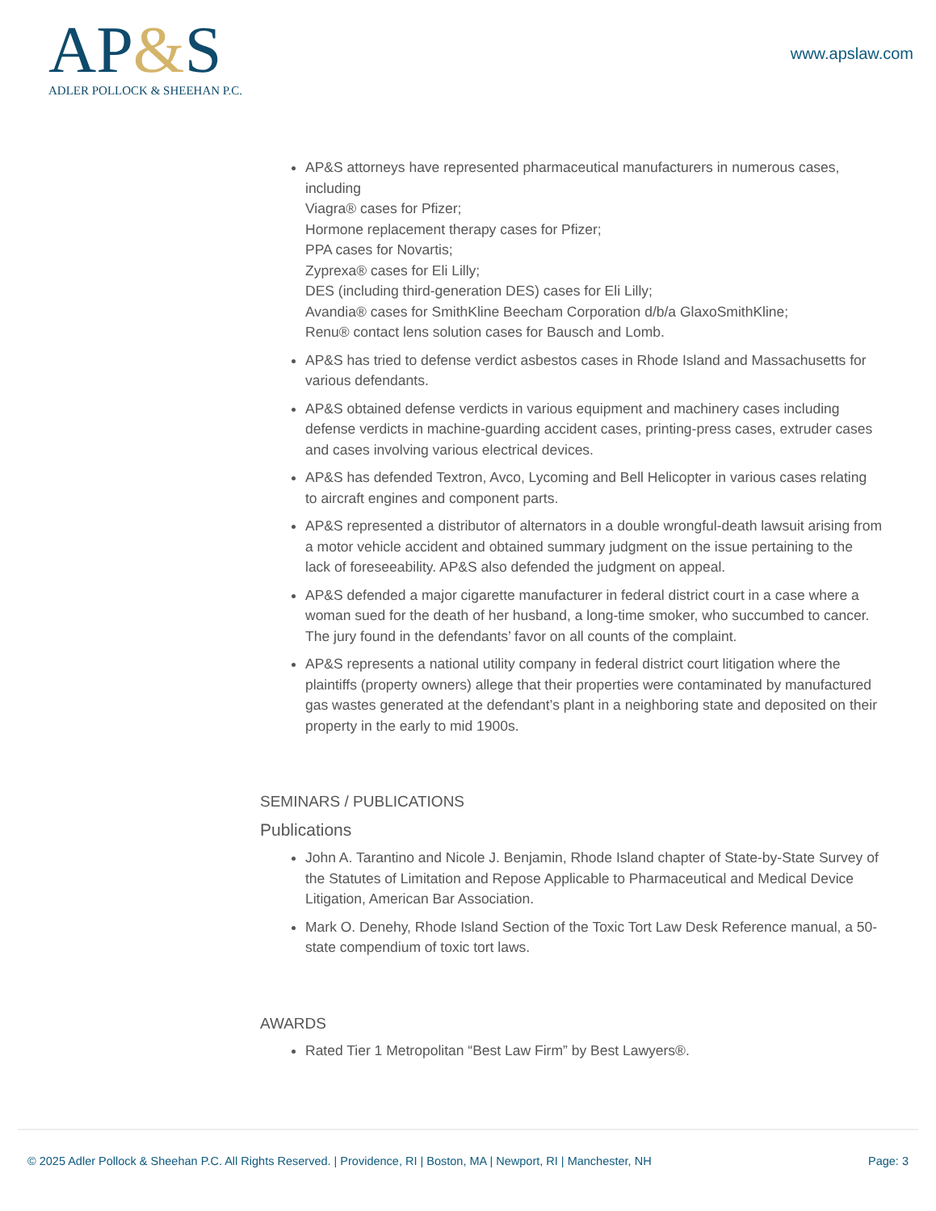AP&S
ADLER POLLOCK & SHEEHAN P.C.
www.apslaw.com
AP&S attorneys have represented pharmaceutical manufacturers in numerous cases, including
Viagra® cases for Pfizer;
Hormone replacement therapy cases for Pfizer;
PPA cases for Novartis;
Zyprexa® cases for Eli Lilly;
DES (including third-generation DES) cases for Eli Lilly;
Avandia® cases for SmithKline Beecham Corporation d/b/a GlaxoSmithKline;
Renu® contact lens solution cases for Bausch and Lomb.
AP&S has tried to defense verdict asbestos cases in Rhode Island and Massachusetts for various defendants.
AP&S obtained defense verdicts in various equipment and machinery cases including defense verdicts in machine-guarding accident cases, printing-press cases, extruder cases and cases involving various electrical devices.
AP&S has defended Textron, Avco, Lycoming and Bell Helicopter in various cases relating to aircraft engines and component parts.
AP&S represented a distributor of alternators in a double wrongful-death lawsuit arising from a motor vehicle accident and obtained summary judgment on the issue pertaining to the lack of foreseeability. AP&S also defended the judgment on appeal.
AP&S defended a major cigarette manufacturer in federal district court in a case where a woman sued for the death of her husband, a long-time smoker, who succumbed to cancer. The jury found in the defendants’ favor on all counts of the complaint.
AP&S represents a national utility company in federal district court litigation where the plaintiffs (property owners) allege that their properties were contaminated by manufactured gas wastes generated at the defendant’s plant in a neighboring state and deposited on their property in the early to mid 1900s.
SEMINARS / PUBLICATIONS
Publications
John A. Tarantino and Nicole J. Benjamin, Rhode Island chapter of State-by-State Survey of the Statutes of Limitation and Repose Applicable to Pharmaceutical and Medical Device Litigation, American Bar Association.
Mark O. Denehy, Rhode Island Section of the Toxic Tort Law Desk Reference manual, a 50-state compendium of toxic tort laws.
AWARDS
Rated Tier 1 Metropolitan “Best Law Firm” by Best Lawyers®.
© 2025 Adler Pollock & Sheehan P.C. All Rights Reserved. | Providence, RI | Boston, MA | Newport, RI | Manchester, NH Page: 3